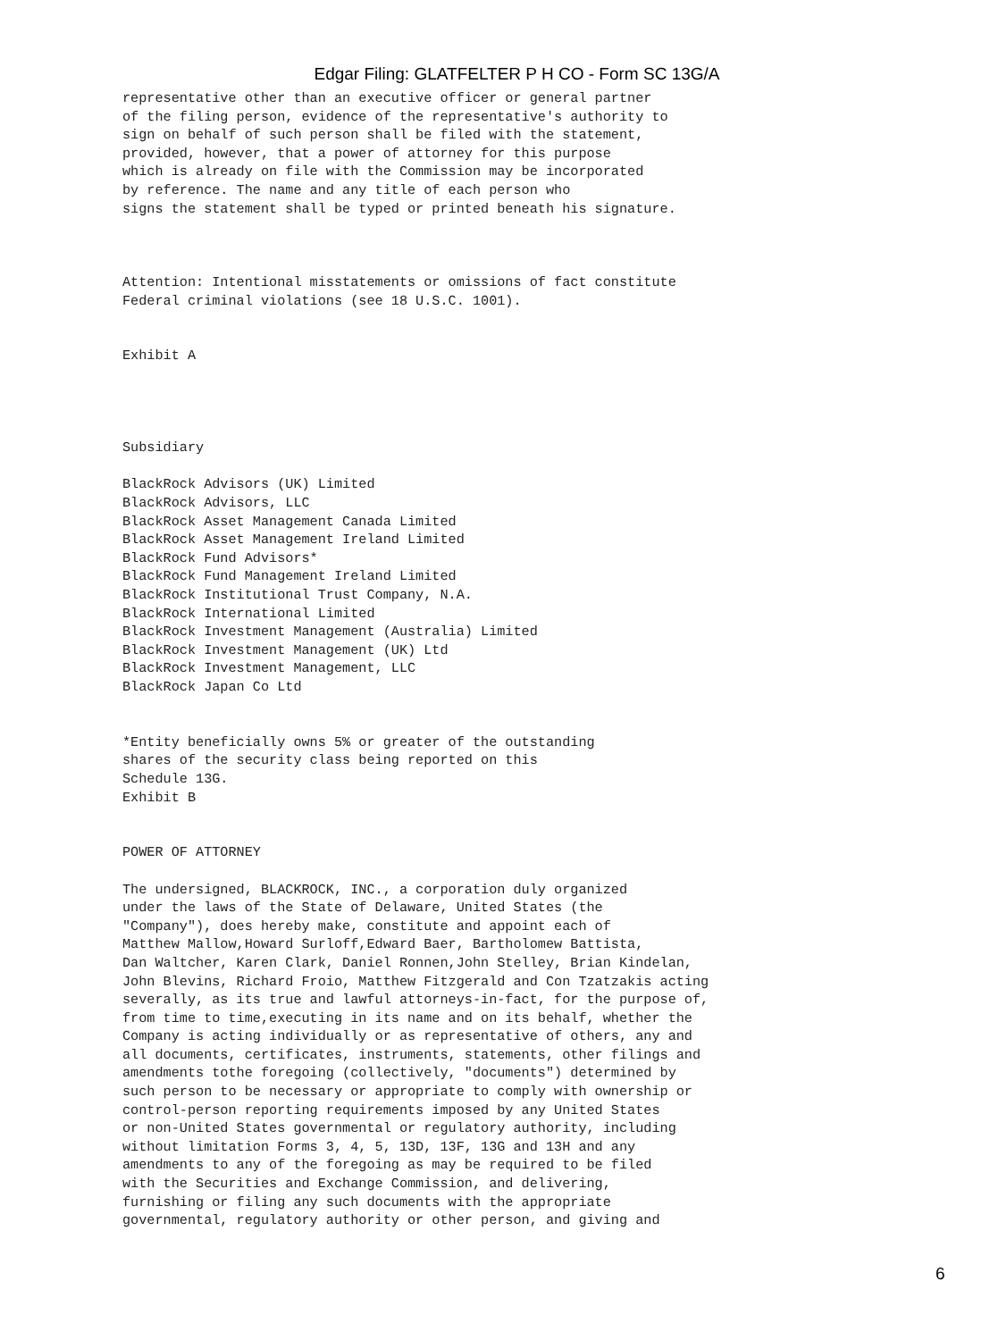Edgar Filing: GLATFELTER P H CO - Form SC 13G/A
representative other than an executive officer or general partner
of the filing person, evidence of the representative's authority to
sign on behalf of such person shall be filed with the statement,
provided, however, that a power of attorney for this purpose
which is already on file with the Commission may be incorporated
by reference. The name and any title of each person who
signs the statement shall be typed or printed beneath his signature.



Attention: Intentional misstatements or omissions of fact constitute
Federal criminal violations (see 18 U.S.C. 1001).


Exhibit A




Subsidiary

BlackRock Advisors (UK) Limited
BlackRock Advisors, LLC
BlackRock Asset Management Canada Limited
BlackRock Asset Management Ireland Limited
BlackRock Fund Advisors*
BlackRock Fund Management Ireland Limited
BlackRock Institutional Trust Company, N.A.
BlackRock International Limited
BlackRock Investment Management (Australia) Limited
BlackRock Investment Management (UK) Ltd
BlackRock Investment Management, LLC
BlackRock Japan Co Ltd


*Entity beneficially owns 5% or greater of the outstanding
shares of the security class being reported on this
Schedule 13G.
Exhibit B


POWER OF ATTORNEY

The undersigned, BLACKROCK, INC., a corporation duly organized
under the laws of the State of Delaware, United States (the
"Company"), does hereby make, constitute and appoint each of
Matthew Mallow,Howard Surloff,Edward Baer, Bartholomew Battista,
Dan Waltcher, Karen Clark, Daniel Ronnen,John Stelley, Brian Kindelan,
John Blevins, Richard Froio, Matthew Fitzgerald and Con Tzatzakis acting
severally, as its true and lawful attorneys-in-fact, for the purpose of,
from time to time,executing in its name and on its behalf, whether the
Company is acting individually or as representative of others, any and
all documents, certificates, instruments, statements, other filings and
amendments tothe foregoing (collectively, "documents") determined by
such person to be necessary or appropriate to comply with ownership or
control-person reporting requirements imposed by any United States
or non-United States governmental or regulatory authority, including
without limitation Forms 3, 4, 5, 13D, 13F, 13G and 13H and any
amendments to any of the foregoing as may be required to be filed
with the Securities and Exchange Commission, and delivering,
furnishing or filing any such documents with the appropriate
governmental, regulatory authority or other person, and giving and
6